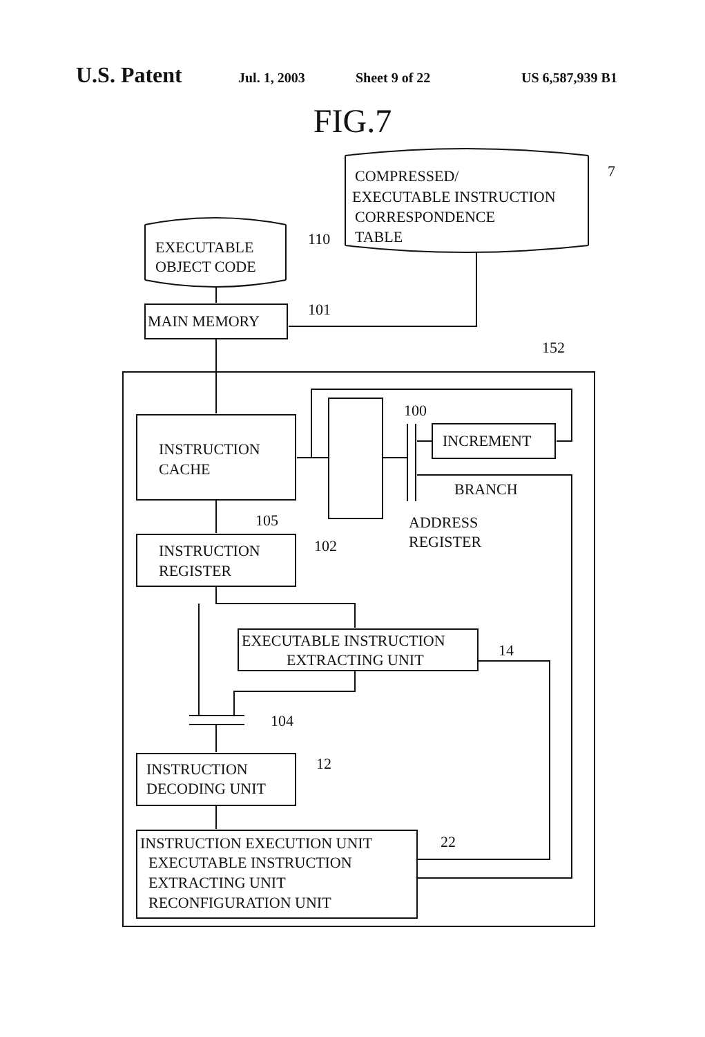U.S. Patent
Jul. 1, 2003 Sheet 9 of 22 US 6,587,939 B1
FIG.7
COMPRESSED/
EXECUTABLE INSTRUCTION
CORRESPONDENCE
TABLE
7
EXECUTABLE
OBJECT CODE
110
MAIN MEMORY
101
152
100
INSTRUCTION
CACHE
INCREMENT
BRANCH
105
ADDRESS
REGISTER
INSTRUCTION
REGISTER
102
EXECUTABLE INSTRUCTION
EXTRACTING UNIT
14
104
INSTRUCTION
DECODING UNIT
12
INSTRUCTION EXECUTION UNIT
EXECUTABLE INSTRUCTION
EXTRACTING UNIT
RECONFIGURATION UNIT
22